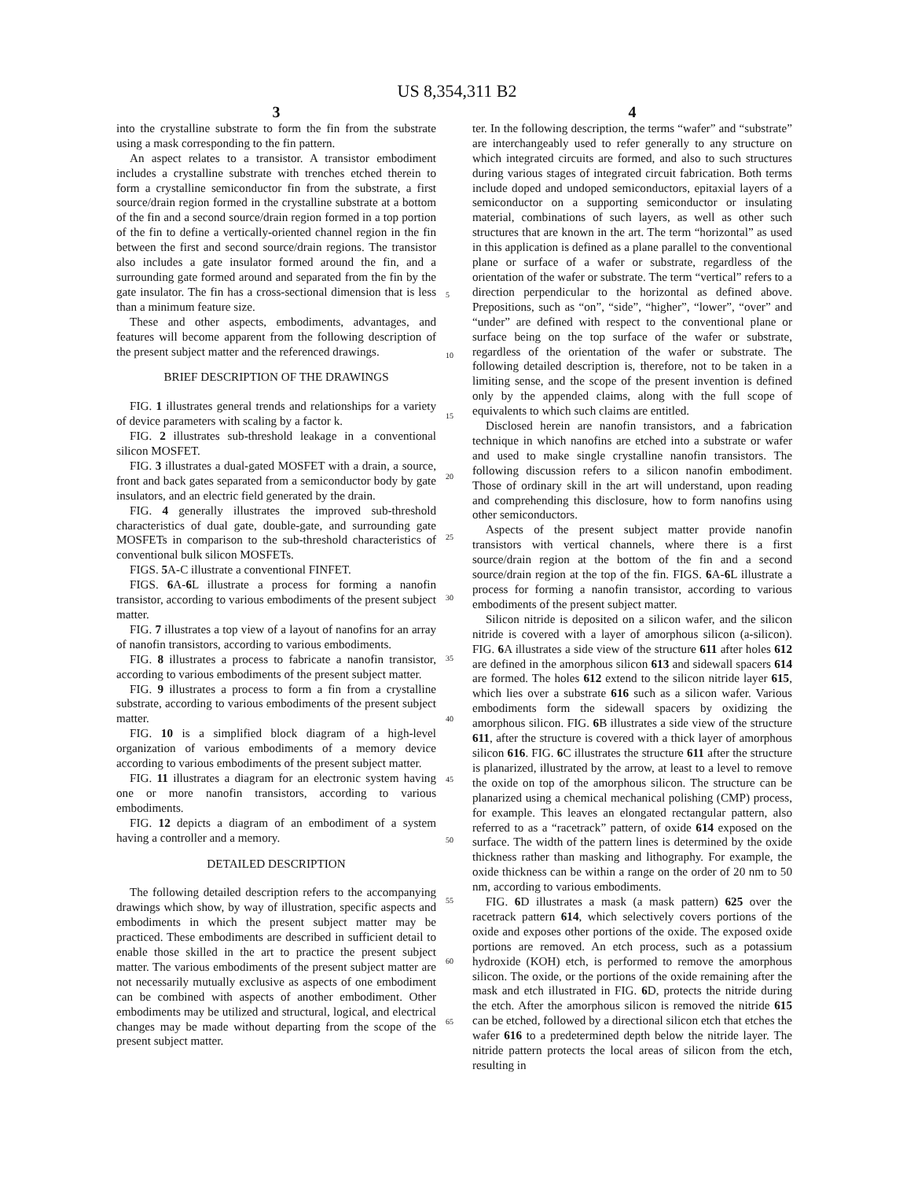US 8,354,311 B2
3
into the crystalline substrate to form the fin from the substrate using a mask corresponding to the fin pattern.
An aspect relates to a transistor. A transistor embodiment includes a crystalline substrate with trenches etched therein to form a crystalline semiconductor fin from the substrate, a first source/drain region formed in the crystalline substrate at a bottom of the fin and a second source/drain region formed in a top portion of the fin to define a vertically-oriented channel region in the fin between the first and second source/drain regions. The transistor also includes a gate insulator formed around the fin, and a surrounding gate formed around and separated from the fin by the gate insulator. The fin has a cross-sectional dimension that is less than a minimum feature size.
These and other aspects, embodiments, advantages, and features will become apparent from the following description of the present subject matter and the referenced drawings.
BRIEF DESCRIPTION OF THE DRAWINGS
FIG. 1 illustrates general trends and relationships for a variety of device parameters with scaling by a factor k.
FIG. 2 illustrates sub-threshold leakage in a conventional silicon MOSFET.
FIG. 3 illustrates a dual-gated MOSFET with a drain, a source, front and back gates separated from a semiconductor body by gate insulators, and an electric field generated by the drain.
FIG. 4 generally illustrates the improved sub-threshold characteristics of dual gate, double-gate, and surrounding gate MOSFETs in comparison to the sub-threshold characteristics of conventional bulk silicon MOSFETs.
FIGS. 5 A-C illustrate a conventional FINFET.
FIGS. 6 A-6 L illustrate a process for forming a nanofin transistor, according to various embodiments of the present subject matter.
FIG. 7 illustrates a top view of a layout of nanofins for an array of nanofin transistors, according to various embodiments.
FIG. 8 illustrates a process to fabricate a nanofin transistor, according to various embodiments of the present subject matter.
FIG. 9 illustrates a process to form a fin from a crystalline substrate, according to various embodiments of the present subject matter.
FIG. 10 is a simplified block diagram of a high-level organization of various embodiments of a memory device according to various embodiments of the present subject matter.
FIG. 11 illustrates a diagram for an electronic system having one or more nanofin transistors, according to various embodiments.
FIG. 12 depicts a diagram of an embodiment of a system having a controller and a memory.
DETAILED DESCRIPTION
The following detailed description refers to the accompanying drawings which show, by way of illustration, specific aspects and embodiments in which the present subject matter may be practiced. These embodiments are described in sufficient detail to enable those skilled in the art to practice the present subject matter. The various embodiments of the present subject matter are not necessarily mutually exclusive as aspects of one embodiment can be combined with aspects of another embodiment. Other embodiments may be utilized and structural, logical, and electrical changes may be made without departing from the scope of the present subject matter.
5
10
15
20
25
30
35
40
45
50
55
60
65
4
ter. In the following description, the terms “wafer” and “substrate” are interchangeably used to refer generally to any structure on which integrated circuits are formed, and also to such structures during various stages of integrated circuit fabrication. Both terms include doped and undoped semiconductors, epitaxial layers of a semiconductor on a supporting semiconductor or insulating material, combinations of such layers, as well as other such structures that are known in the art. The term “horizontal” as used in this application is defined as a plane parallel to the conventional plane or surface of a wafer or substrate, regardless of the orientation of the wafer or substrate. The term “vertical” refers to a direction perpendicular to the horizontal as defined above. Prepositions, such as “on”, “side”, “higher”, “lower”, “over” and “under” are defined with respect to the conventional plane or surface being on the top surface of the wafer or substrate, regardless of the orientation of the wafer or substrate. The following detailed description is, therefore, not to be taken in a limiting sense, and the scope of the present invention is defined only by the appended claims, along with the full scope of equivalents to which such claims are entitled.
Disclosed herein are nanofin transistors, and a fabrication technique in which nanofins are etched into a substrate or wafer and used to make single crystalline nanofin transistors. The following discussion refers to a silicon nanofin embodiment. Those of ordinary skill in the art will understand, upon reading and comprehending this disclosure, how to form nanofins using other semiconductors.
Aspects of the present subject matter provide nanofin transistors with vertical channels, where there is a first source/drain region at the bottom of the fin and a second source/drain region at the top of the fin. FIGS. 6 A-6 L illustrate a process for forming a nanofin transistor, according to various embodiments of the present subject matter.
Silicon nitride is deposited on a silicon wafer, and the silicon nitride is covered with a layer of amorphous silicon (a-silicon). FIG. 6 A illustrates a side view of the structure 611 after holes 612 are defined in the amorphous silicon 613 and sidewall spacers 614 are formed. The holes 612 extend to the silicon nitride layer 615, which lies over a substrate 616 such as a silicon wafer. Various embodiments form the sidewall spacers by oxidizing the amorphous silicon. FIG. 6 B illustrates a side view of the structure 611, after the structure is covered with a thick layer of amorphous silicon 616. FIG. 6 C illustrates the structure 611 after the structure is planarized, illustrated by the arrow, at least to a level to remove the oxide on top of the amorphous silicon. The structure can be planarized using a chemical mechanical polishing (CMP) process, for example. This leaves an elongated rectangular pattern, also referred to as a “racetrack” pattern, of oxide 614 exposed on the surface. The width of the pattern lines is determined by the oxide thickness rather than masking and lithography. For example, the oxide thickness can be within a range on the order of 20 nm to 50 nm, according to various embodiments.
FIG. 6 D illustrates a mask (a mask pattern) 625 over the racetrack pattern 614, which selectively covers portions of the oxide and exposes other portions of the oxide. The exposed oxide portions are removed. An etch process, such as a potassium hydroxide (KOH) etch, is performed to remove the amorphous silicon. The oxide, or the portions of the oxide remaining after the mask and etch illustrated in FIG. 6 D, protects the nitride during the etch. After the amorphous silicon is removed the nitride 615 can be etched, followed by a directional silicon etch that etches the wafer 616 to a predetermined depth below the nitride layer. The nitride pattern protects the local areas of silicon from the etch, resulting in